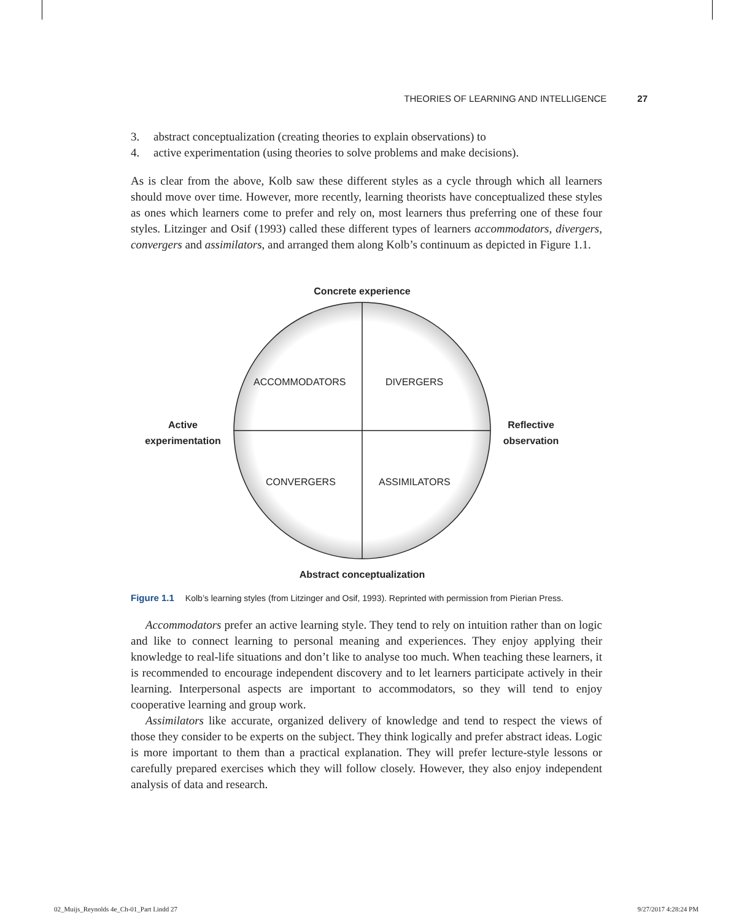THEORIES OF LEARNING AND INTELLIGENCE 27
3. abstract conceptualization (creating theories to explain observations) to
4. active experimentation (using theories to solve problems and make decisions).
As is clear from the above, Kolb saw these different styles as a cycle through which all learners should move over time. However, more recently, learning theorists have conceptualized these styles as ones which learners come to prefer and rely on, most learners thus preferring one of these four styles. Litzinger and Osif (1993) called these different types of learners accommodators, divergers, convergers and assimilators, and arranged them along Kolb’s continuum as depicted in Figure 1.1.
Concrete experience
ACCOMMODATORS DIVERGERS
Active experimentation
Reflective observation
CONVERGERS ASSIMILATORS
Abstract conceptualization
Figure 1.1 Kolb’s learning styles (from Litzinger and Osif, 1993). Reprinted with permission from Pierian Press.
Accommodators prefer an active learning style. They tend to rely on intuition rather than on logic and like to connect learning to personal meaning and experiences. They enjoy applying their knowledge to real-life situations and don’t like to analyse too much. When teaching these learners, it is recommended to encourage independent discovery and to let learners participate actively in their learning. Interpersonal aspects are important to accommodators, so they will tend to enjoy cooperative learning and group work.
Assimilators like accurate, organized delivery of knowledge and tend to respect the views of those they consider to be experts on the subject. They think logically and prefer abstract ideas. Logic is more important to them than a practical explanation. They will prefer lecture-style lessons or carefully prepared exercises which they will follow closely. However, they also enjoy independent analysis of data and research.
02_Muijs_Reynolds 4e_Ch-01_Part I.indd 27 9/27/2017 4:28:24 PM